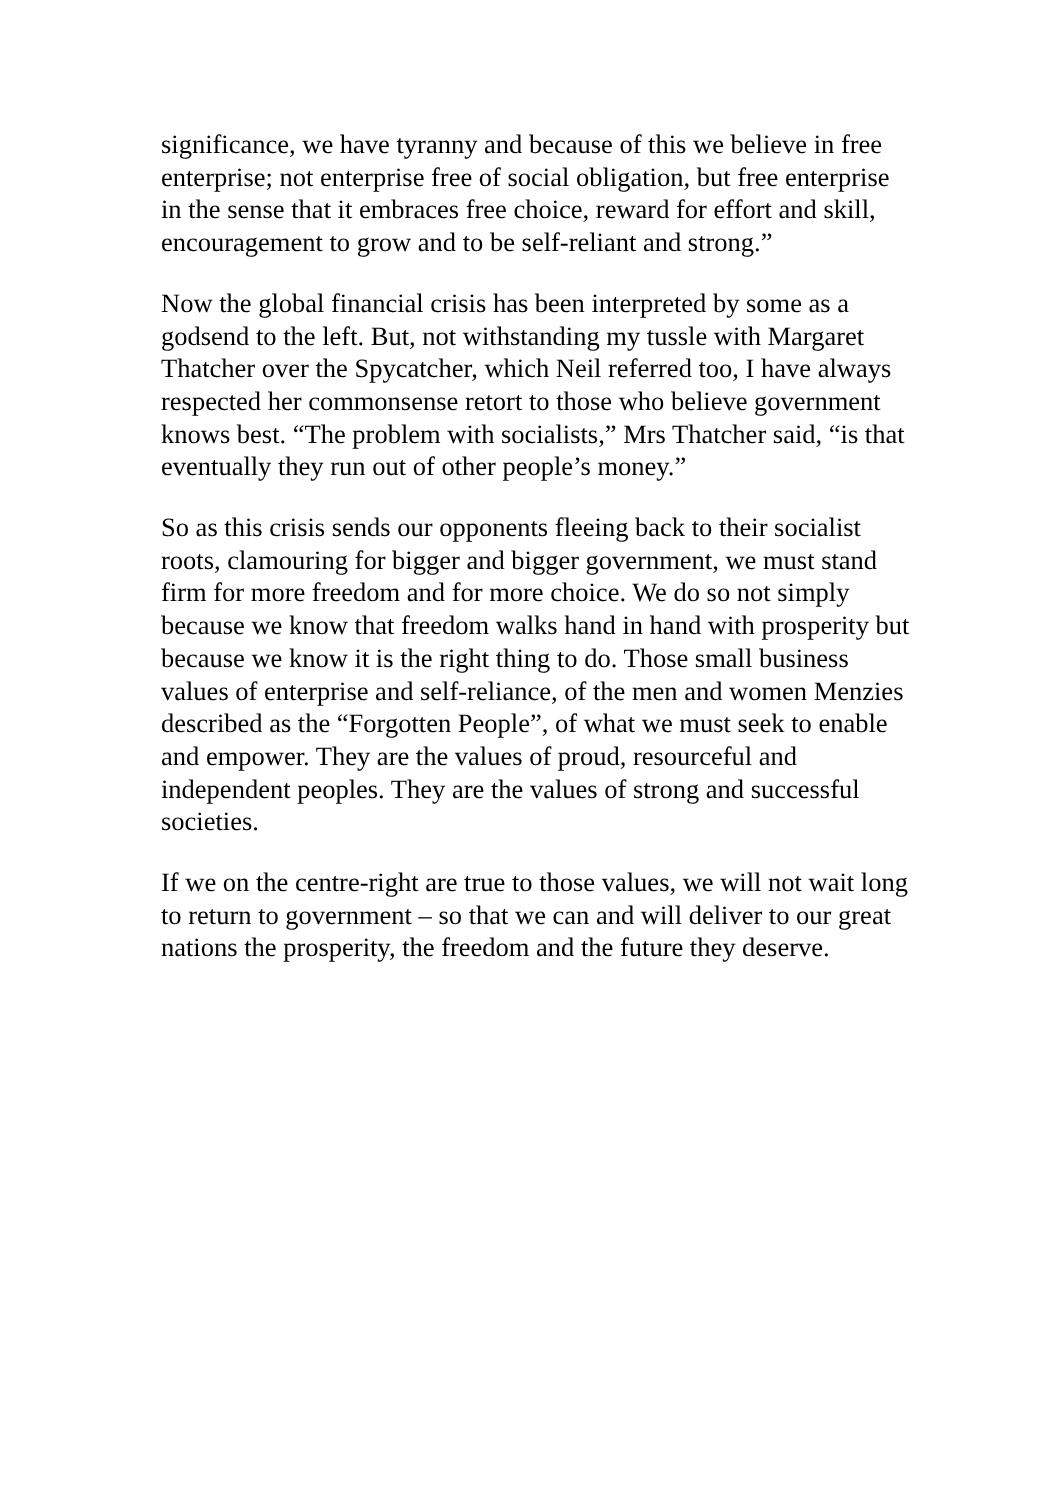significance, we have tyranny and because of this we believe in free enterprise; not enterprise free of social obligation, but free enterprise in the sense that it embraces free choice, reward for effort and skill, encouragement to grow and to be self-reliant and strong.”
Now the global financial crisis has been interpreted by some as a godsend to the left. But, not withstanding my tussle with Margaret Thatcher over the Spycatcher, which Neil referred too, I have always respected her commonsense retort to those who believe government knows best. “The problem with socialists,” Mrs Thatcher said, “is that eventually they run out of other people’s money.”
So as this crisis sends our opponents fleeing back to their socialist roots, clamouring for bigger and bigger government, we must stand firm for more freedom and for more choice. We do so not simply because we know that freedom walks hand in hand with prosperity but because we know it is the right thing to do. Those small business values of enterprise and self-reliance, of the men and women Menzies described as the “Forgotten People”, of what we must seek to enable and empower. They are the values of proud, resourceful and independent peoples. They are the values of strong and successful societies.
If we on the centre-right are true to those values, we will not wait long to return to government – so that we can and will deliver to our great nations the prosperity, the freedom and the future they deserve.